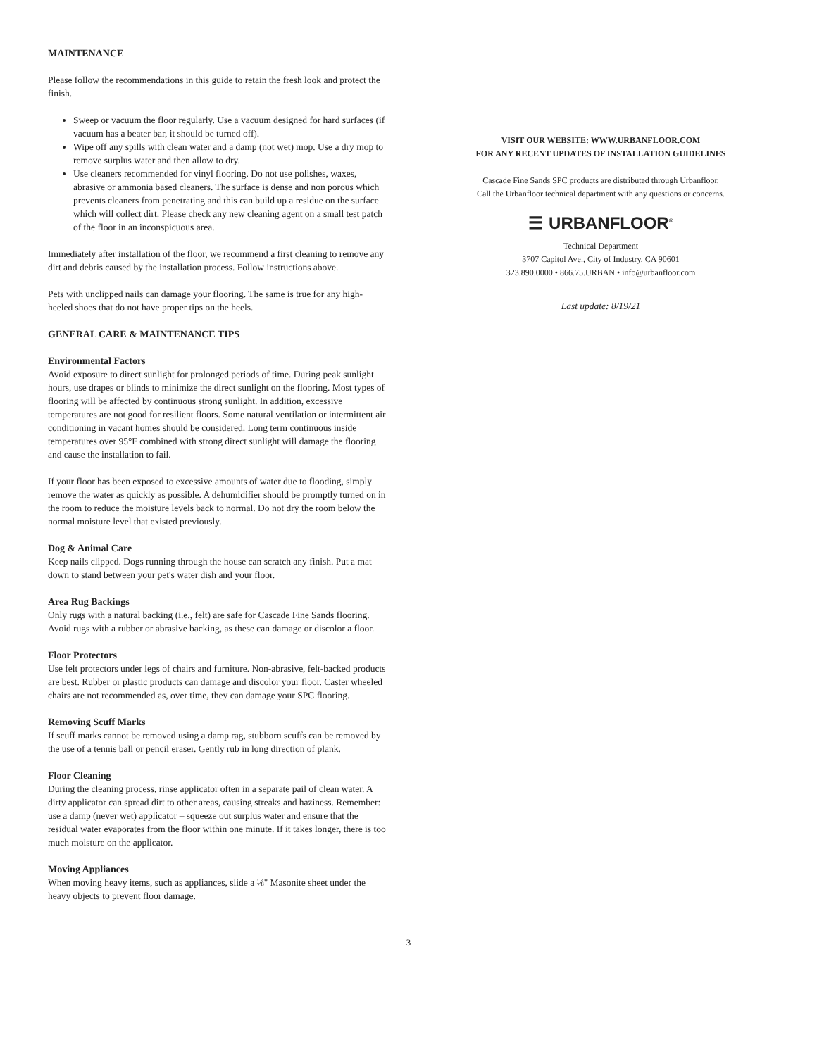MAINTENANCE
Please follow the recommendations in this guide to retain the fresh look and protect the finish.
Sweep or vacuum the floor regularly. Use a vacuum designed for hard surfaces (if vacuum has a beater bar, it should be turned off).
Wipe off any spills with clean water and a damp (not wet) mop. Use a dry mop to remove surplus water and then allow to dry.
Use cleaners recommended for vinyl flooring. Do not use polishes, waxes, abrasive or ammonia based cleaners. The surface is dense and non porous which prevents cleaners from penetrating and this can build up a residue on the surface which will collect dirt. Please check any new cleaning agent on a small test patch of the floor in an inconspicuous area.
Immediately after installation of the floor, we recommend a first cleaning to remove any dirt and debris caused by the installation process. Follow instructions above.
Pets with unclipped nails can damage your flooring. The same is true for any high-heeled shoes that do not have proper tips on the heels.
GENERAL CARE & MAINTENANCE TIPS
Environmental Factors
Avoid exposure to direct sunlight for prolonged periods of time. During peak sunlight hours, use drapes or blinds to minimize the direct sunlight on the flooring. Most types of flooring will be affected by continuous strong sunlight. In addition, excessive temperatures are not good for resilient floors. Some natural ventilation or intermittent air conditioning in vacant homes should be considered. Long term continuous inside temperatures over 95°F combined with strong direct sunlight will damage the flooring and cause the installation to fail.
If your floor has been exposed to excessive amounts of water due to flooding, simply remove the water as quickly as possible. A dehumidifier should be promptly turned on in the room to reduce the moisture levels back to normal. Do not dry the room below the normal moisture level that existed previously.
Dog & Animal Care
Keep nails clipped. Dogs running through the house can scratch any finish. Put a mat down to stand between your pet's water dish and your floor.
Area Rug Backings
Only rugs with a natural backing (i.e., felt) are safe for Cascade Fine Sands flooring. Avoid rugs with a rubber or abrasive backing, as these can damage or discolor a floor.
Floor Protectors
Use felt protectors under legs of chairs and furniture. Non-abrasive, felt-backed products are best. Rubber or plastic products can damage and discolor your floor. Caster wheeled chairs are not recommended as, over time, they can damage your SPC flooring.
Removing Scuff Marks
If scuff marks cannot be removed using a damp rag, stubborn scuffs can be removed by the use of a tennis ball or pencil eraser. Gently rub in long direction of plank.
Floor Cleaning
During the cleaning process, rinse applicator often in a separate pail of clean water. A dirty applicator can spread dirt to other areas, causing streaks and haziness. Remember: use a damp (never wet) applicator – squeeze out surplus water and ensure that the residual water evaporates from the floor within one minute. If it takes longer, there is too much moisture on the applicator.
Moving Appliances
When moving heavy items, such as appliances, slide a ⅛" Masonite sheet under the heavy objects to prevent floor damage.
VISIT OUR WEBSITE: WWW.URBANFLOOR.COM
FOR ANY RECENT UPDATES OF INSTALLATION GUIDELINES
Cascade Fine Sands SPC products are distributed through Urbanfloor.
Call the Urbanfloor technical department with any questions or concerns.
☰ URBANFLOOR<sup>®</sup>
Technical Department
3707 Capitol Ave., City of Industry, CA 90601
323.890.0000 • 866.75.URBAN • info@urbanfloor.com
Last update: 8/19/21
3